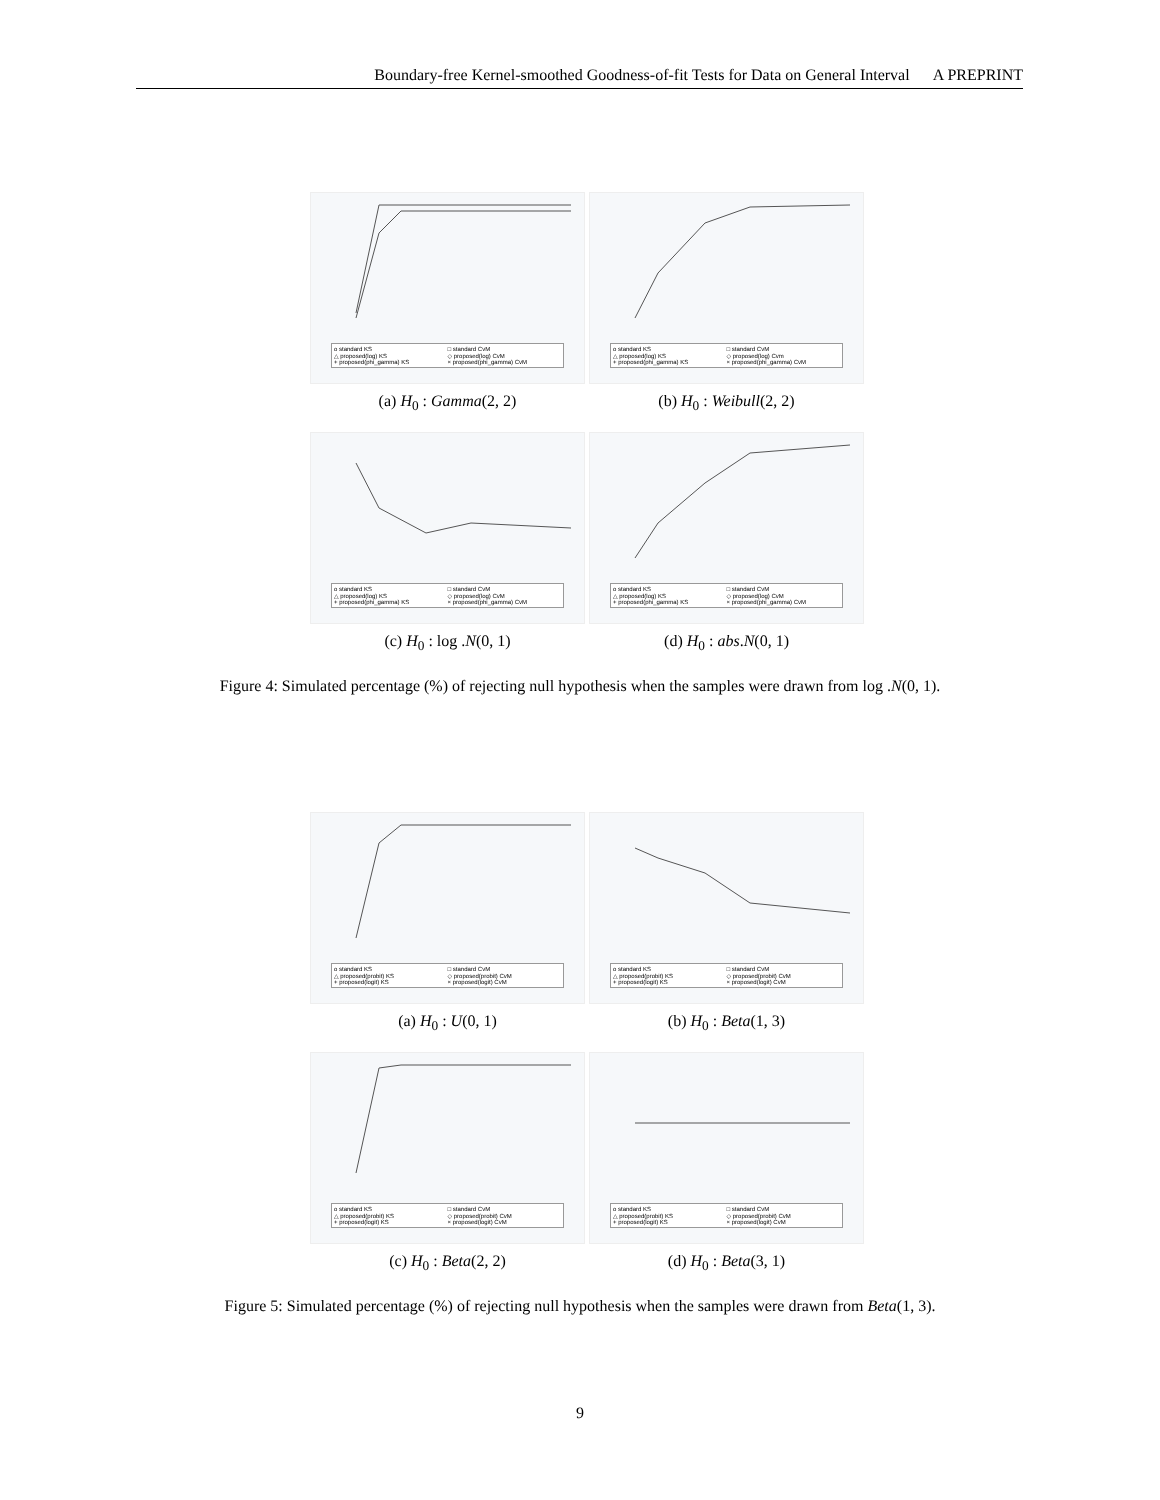Boundary-free Kernel-smoothed Goodness-of-fit Tests for Data on General Interval A PREPRINT
o standard KS □ standard CvM △ proposed(log) KS ◇ proposed(log) CvM + proposed(phi_gamma) KS × proposed(phi_gamma) CvM
(a) H<sub>0</sub> : Gamma(2, 2)
o standard KS □ standard CvM △ proposed(log) KS ◇ proposed(log) Cvm + proposed(phi_gamma) KS × proposed(phi_gamma) CvM
(b) H<sub>0</sub> : Weibull(2, 2)
o standard KS □ standard CvM △ proposed(log) KS ◇ proposed(log) CvM + proposed(phi_gamma) KS × proposed(phi_gamma) CvM
(c) H<sub>0</sub> : log .N(0, 1)
o standard KS □ standard CvM △ proposed(log) KS ◇ proposed(log) CvM + proposed(phi_gamma) KS × proposed(phi_gamma) CvM
(d) H<sub>0</sub> : abs.N(0, 1)
Figure 4: Simulated percentage (%) of rejecting null hypothesis when the samples were drawn from log .N(0, 1).
o standard KS □ standard CvM △ proposed(probit) KS ◇ proposed(probit) CvM + proposed(logit) KS × proposed(logit) CvM
(a) H<sub>0</sub> : U(0, 1)
o standard KS □ standard CvM △ proposed(probit) KS ◇ proposed(probit) CvM + proposed(logit) KS × proposed(logit) CvM
(b) H<sub>0</sub> : Beta(1, 3)
o standard KS □ standard CvM △ proposed(probit) KS ◇ proposed(probit) CvM + proposed(logit) KS × proposed(logit) CvM
(c) H<sub>0</sub> : Beta(2, 2)
o standard KS □ standard CvM △ proposed(probit) KS ◇ proposed(probit) CvM + proposed(logit) KS × proposed(logit) CvM
(d) H<sub>0</sub> : Beta(3, 1)
Figure 5: Simulated percentage (%) of rejecting null hypothesis when the samples were drawn from Beta(1, 3).
9